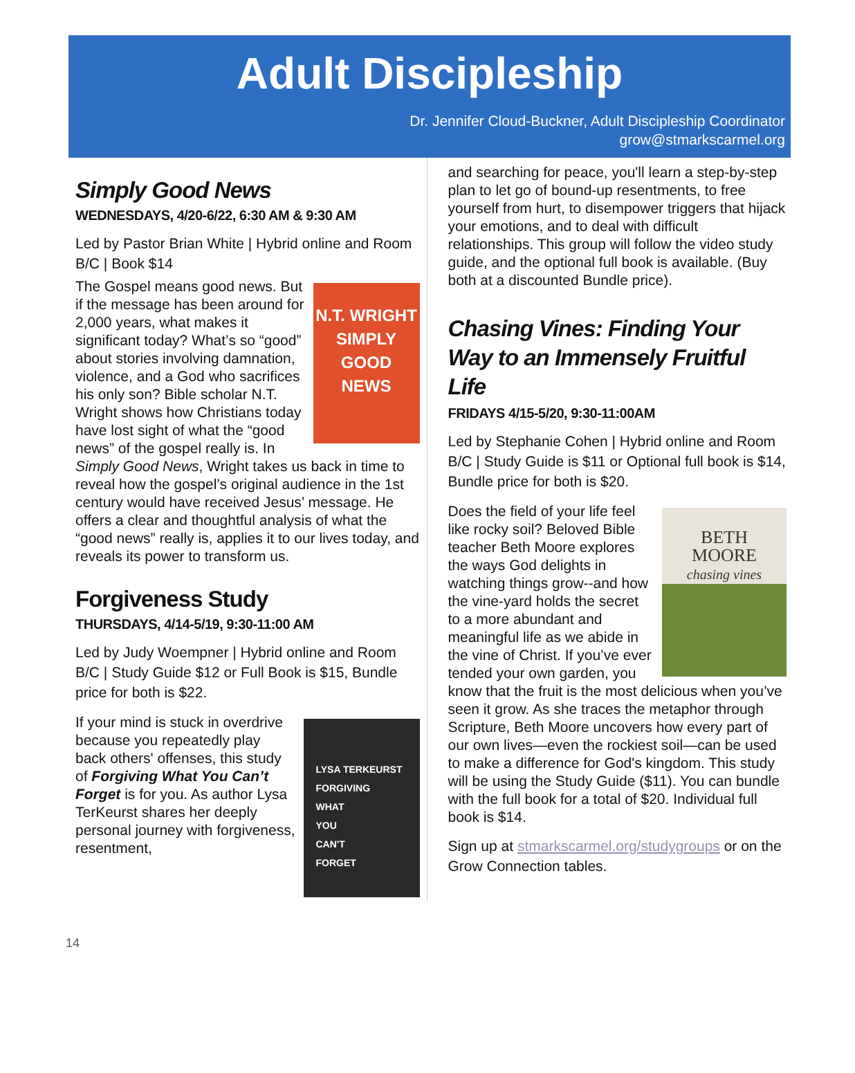Adult Discipleship
Dr. Jennifer Cloud-Buckner, Adult Discipleship Coordinator
grow@stmarkscarmel.org
Simply Good News
WEDNESDAYS, 4/20-6/22, 6:30 AM & 9:30 AM
Led by Pastor Brian White | Hybrid online and Room B/C | Book $14
N.T. WRIGHT
SIMPLY
GOOD
NEWS The Gospel means good news. But if the message has been around for 2,000 years, what makes it significant today? What’s so “good” about stories involving damnation, violence, and a God who sacrifices his only son? Bible scholar N.T. Wright shows how Christians today have lost sight of what the “good news” of the gospel really is. In Simply Good News, Wright takes us back in time to reveal how the gospel’s original audience in the 1st century would have received Jesus’ message. He offers a clear and thoughtful analysis of what the “good news” really is, applies it to our lives today, and reveals its power to transform us.
Forgiveness Study
THURSDAYS, 4/14-5/19, 9:30-11:00 AM
Led by Judy Woempner | Hybrid online and Room B/C | Study Guide $12 or Full Book is $15, Bundle price for both is $22.
LYSA TERKEURST
FORGIVING
WHAT
YOU
CAN'T
FORGET If your mind is stuck in overdrive because you repeatedly play back others' offenses, this study of Forgiving What You Can’t Forget is for you. As author Lysa TerKeurst shares her deeply personal journey with forgiveness, resentment,
and searching for peace, you'll learn a step-by-step plan to let go of bound-up resentments, to free yourself from hurt, to disempower triggers that hijack your emotions, and to deal with difficult relationships. This group will follow the video study guide, and the optional full book is available. (Buy both at a discounted Bundle price).
Chasing Vines: Finding Your Way to an Immensely Fruitful Life
FRIDAYS 4/15-5/20, 9:30-11:00AM
Led by Stephanie Cohen | Hybrid online and Room B/C | Study Guide is $11 or Optional full book is $14, Bundle price for both is $20.
BETH
MOORE
chasing vines Does the field of your life feel like rocky soil? Beloved Bible teacher Beth Moore explores the ways God delights in watching things grow--and how the vine-yard holds the secret to a more abundant and meaningful life as we abide in the vine of Christ. If you’ve ever tended your own garden, you know that the fruit is the most delicious when you’ve seen it grow. As she traces the metaphor through Scripture, Beth Moore uncovers how every part of our own lives—even the rockiest soil—can be used to make a difference for God's kingdom. This study will be using the Study Guide ($11). You can bundle with the full book for a total of $20. Individual full book is $14.
Sign up at stmarkscarmel.org/studygroups or on the Grow Connection tables.
14